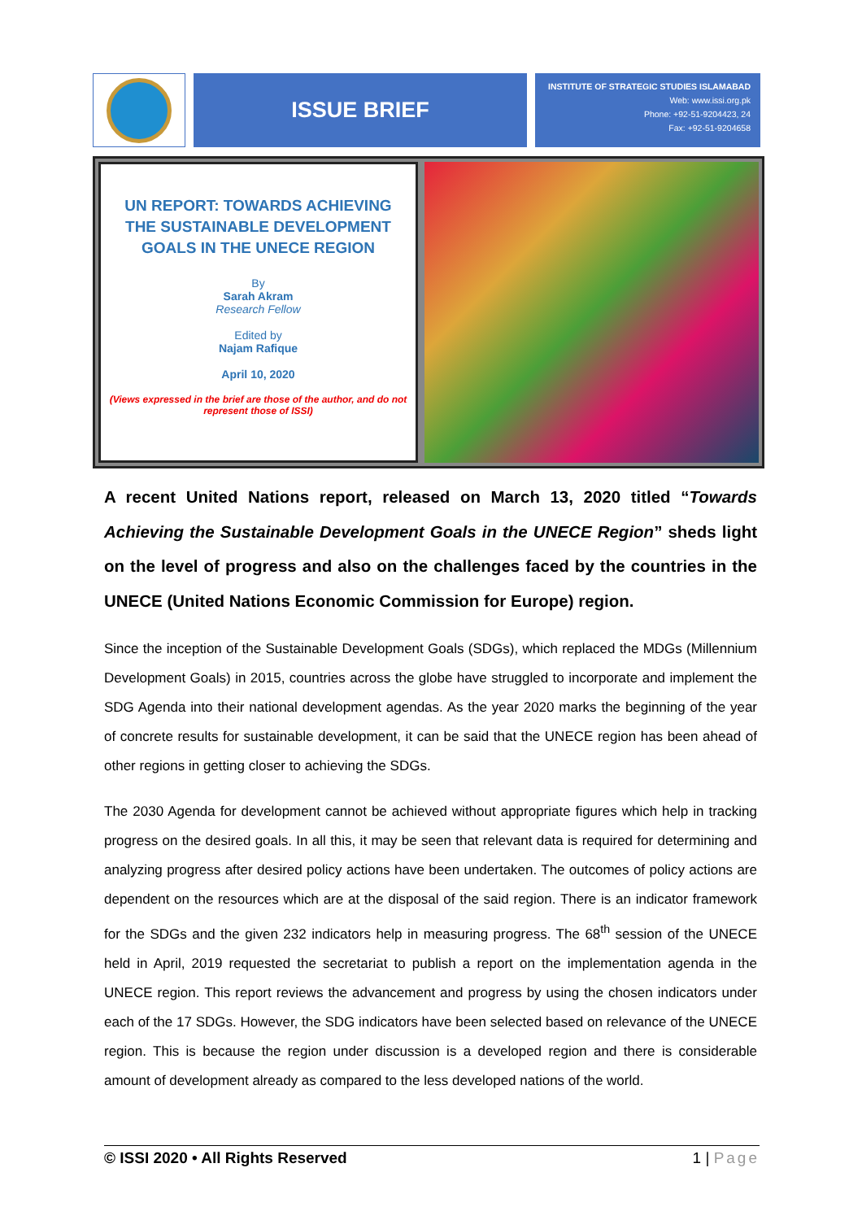ISSUE BRIEF
INSTITUTE OF STRATEGIC STUDIES ISLAMABAD
Web: www.issi.org.pk
Phone: +92-51-9204423, 24
Fax: +92-51-9204658
UN REPORT: TOWARDS ACHIEVING THE SUSTAINABLE DEVELOPMENT GOALS IN THE UNECE REGION
By
Sarah Akram
Research Fellow
Edited by
Najam Rafique
April 10, 2020
(Views expressed in the brief are those of the author, and do not represent those of ISSI)
A recent United Nations report, released on March 13, 2020 titled “Towards Achieving the Sustainable Development Goals in the UNECE Region” sheds light on the level of progress and also on the challenges faced by the countries in the UNECE (United Nations Economic Commission for Europe) region.
Since the inception of the Sustainable Development Goals (SDGs), which replaced the MDGs (Millennium Development Goals) in 2015, countries across the globe have struggled to incorporate and implement the SDG Agenda into their national development agendas. As the year 2020 marks the beginning of the year of concrete results for sustainable development, it can be said that the UNECE region has been ahead of other regions in getting closer to achieving the SDGs.
The 2030 Agenda for development cannot be achieved without appropriate figures which help in tracking progress on the desired goals. In all this, it may be seen that relevant data is required for determining and analyzing progress after desired policy actions have been undertaken. The outcomes of policy actions are dependent on the resources which are at the disposal of the said region. There is an indicator framework for the SDGs and the given 232 indicators help in measuring progress. The 68<sup>th</sup> session of the UNECE held in April, 2019 requested the secretariat to publish a report on the implementation agenda in the UNECE region. This report reviews the advancement and progress by using the chosen indicators under each of the 17 SDGs. However, the SDG indicators have been selected based on relevance of the UNECE region. This is because the region under discussion is a developed region and there is considerable amount of development already as compared to the less developed nations of the world.
© ISSI 2020 • All Rights Reserved 1 | Page